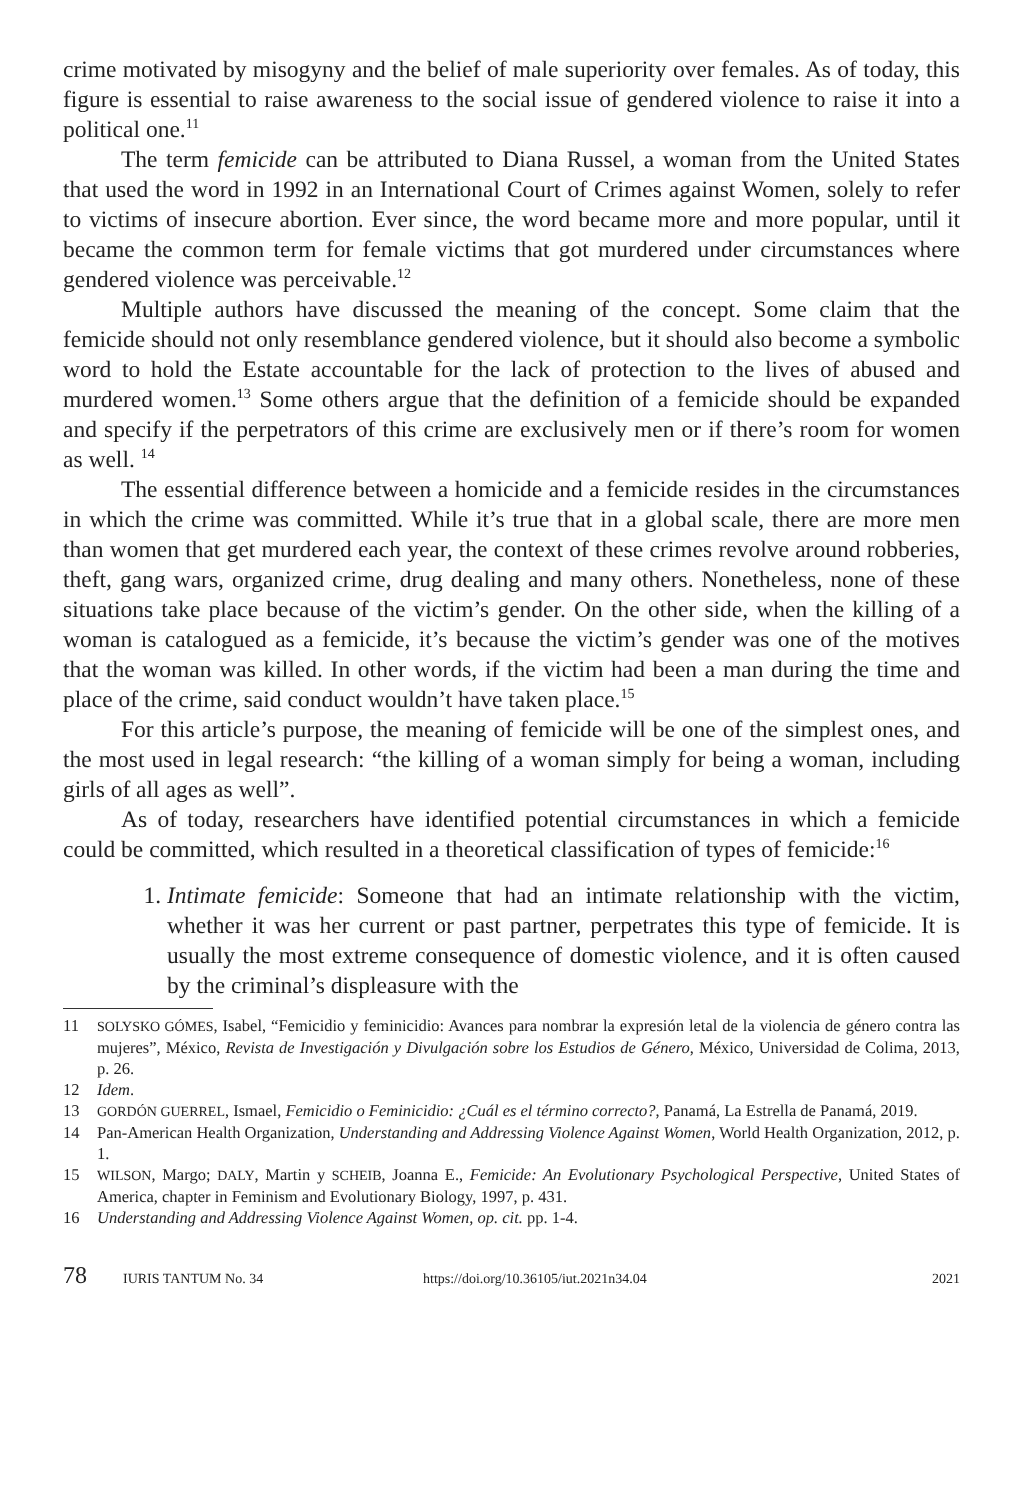crime motivated by misogyny and the belief of male superiority over females. As of today, this figure is essential to raise awareness to the social issue of gendered violence to raise it into a political one.<sup>11</sup>
The term femicide can be attributed to Diana Russel, a woman from the United States that used the word in 1992 in an International Court of Crimes against Women, solely to refer to victims of insecure abortion. Ever since, the word became more and more popular, until it became the common term for female victims that got murdered under circumstances where gendered violence was perceivable.<sup>12</sup>
Multiple authors have discussed the meaning of the concept. Some claim that the femicide should not only resemblance gendered violence, but it should also become a symbolic word to hold the Estate accountable for the lack of protection to the lives of abused and murdered women.<sup>13</sup> Some others argue that the definition of a femicide should be expanded and specify if the perpetrators of this crime are exclusively men or if there’s room for women as well. <sup>14</sup>
The essential difference between a homicide and a femicide resides in the circumstances in which the crime was committed. While it’s true that in a global scale, there are more men than women that get murdered each year, the context of these crimes revolve around robberies, theft, gang wars, organized crime, drug dealing and many others. Nonetheless, none of these situations take place because of the victim’s gender. On the other side, when the killing of a woman is catalogued as a femicide, it’s because the victim’s gender was one of the motives that the woman was killed. In other words, if the victim had been a man during the time and place of the crime, said conduct wouldn’t have taken place.<sup>15</sup>
For this article’s purpose, the meaning of femicide will be one of the simplest ones, and the most used in legal research: “the killing of a woman simply for being a woman, including girls of all ages as well”.
As of today, researchers have identified potential circumstances in which a femicide could be committed, which resulted in a theoretical classification of types of femicide:<sup>16</sup>
1. Intimate femicide: Someone that had an intimate relationship with the victim, whether it was her current or past partner, perpetrates this type of femicide. It is usually the most extreme consequence of domestic violence, and it is often caused by the criminal’s displeasure with the
11 SOLYSKO GÓMES, Isabel, “Femicidio y feminicidio: Avances para nombrar la expresión letal de la violencia de género contra las mujeres”, México, Revista de Investigación y Divulgación sobre los Estudios de Género, México, Universidad de Colima, 2013, p. 26.
12 Idem.
13 GORDÓN GUERREL, Ismael, Femicidio o Feminicidio: ¿Cuál es el término correcto?, Panamá, La Estrella de Panamá, 2019.
14 Pan-American Health Organization, Understanding and Addressing Violence Against Women, World Health Organization, 2012, p. 1.
15 WILSON, Margo; DALY, Martin y SCHEIB, Joanna E., Femicide: An Evolutionary Psychological Perspective, United States of America, chapter in Feminism and Evolutionary Biology, 1997, p. 431.
16 Understanding and Addressing Violence Against Women, op. cit. pp. 1-4.
78 IURIS TANTUM No. 34 https://doi.org/10.36105/iut.2021n34.04 2021